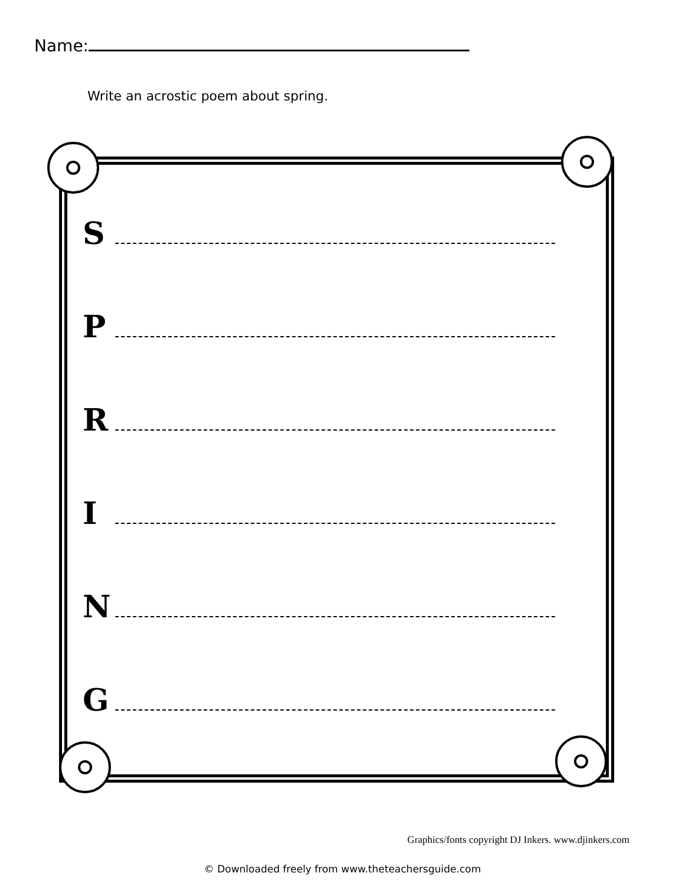Name:
Write an acrostic poem about spring.
S
P
R
I
N
G
Graphics/fonts copyright DJ Inkers. www.djinkers.com
© Downloaded freely from www.theteachersguide.com